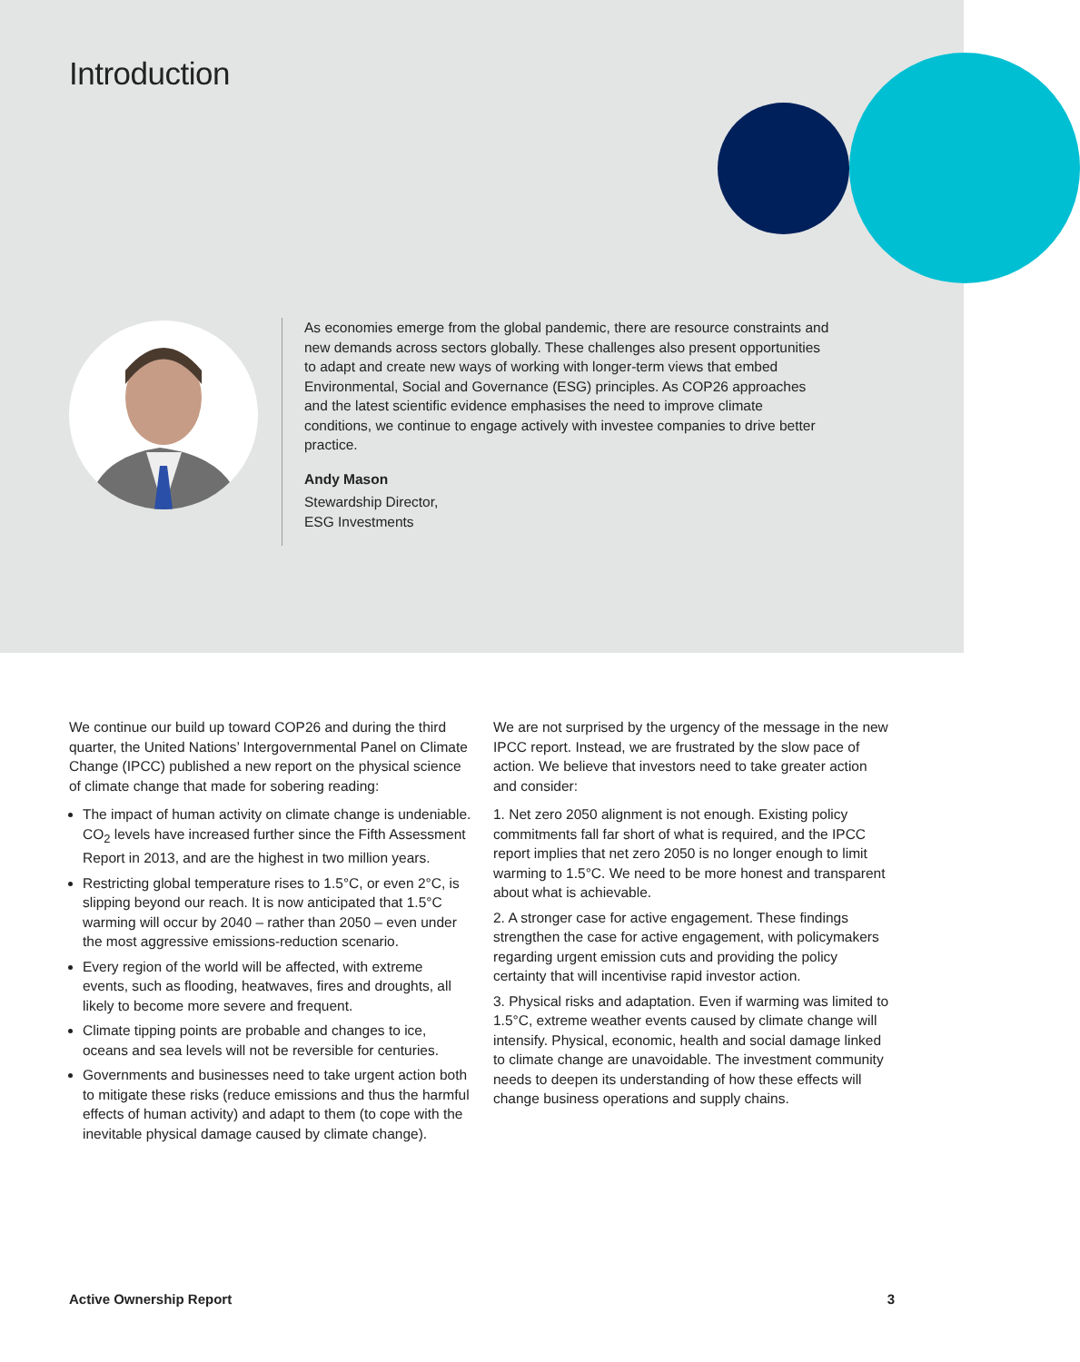Introduction
As economies emerge from the global pandemic, there are resource constraints and new demands across sectors globally. These challenges also present opportunities to adapt and create new ways of working with longer-term views that embed Environmental, Social and Governance (ESG) principles. As COP26 approaches and the latest scientific evidence emphasises the need to improve climate conditions, we continue to engage actively with investee companies to drive better practice.
Andy Mason
Stewardship Director,
ESG Investments
We continue our build up toward COP26 and during the third quarter, the United Nations’ Intergovernmental Panel on Climate Change (IPCC) published a new report on the physical science of climate change that made for sobering reading:
The impact of human activity on climate change is undeniable. CO<sub>2</sub> levels have increased further since the Fifth Assessment Report in 2013, and are the highest in two million years.
Restricting global temperature rises to 1.5°C, or even 2°C, is slipping beyond our reach. It is now anticipated that 1.5°C warming will occur by 2040 – rather than 2050 – even under the most aggressive emissions-reduction scenario.
Every region of the world will be affected, with extreme events, such as flooding, heatwaves, fires and droughts, all likely to become more severe and frequent.
Climate tipping points are probable and changes to ice, oceans and sea levels will not be reversible for centuries.
Governments and businesses need to take urgent action both to mitigate these risks (reduce emissions and thus the harmful effects of human activity) and adapt to them (to cope with the inevitable physical damage caused by climate change).
We are not surprised by the urgency of the message in the new IPCC report. Instead, we are frustrated by the slow pace of action. We believe that investors need to take greater action and consider:
1. Net zero 2050 alignment is not enough. Existing policy commitments fall far short of what is required, and the IPCC report implies that net zero 2050 is no longer enough to limit warming to 1.5°C. We need to be more honest and transparent about what is achievable.
2. A stronger case for active engagement. These findings strengthen the case for active engagement, with policymakers regarding urgent emission cuts and providing the policy certainty that will incentivise rapid investor action.
3. Physical risks and adaptation. Even if warming was limited to 1.5°C, extreme weather events caused by climate change will intensify. Physical, economic, health and social damage linked to climate change are unavoidable. The investment community needs to deepen its understanding of how these effects will change business operations and supply chains.
Active Ownership Report 3